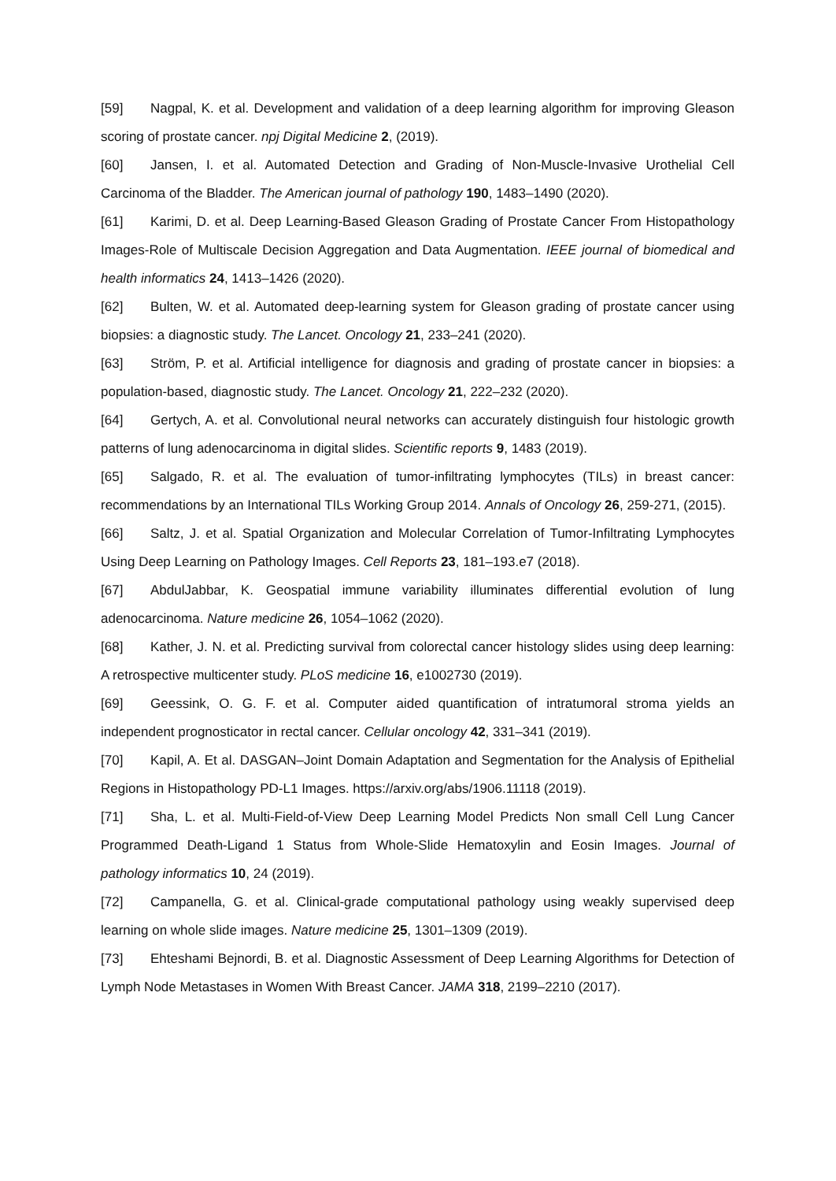[59] Nagpal, K. et al. Development and validation of a deep learning algorithm for improving Gleason scoring of prostate cancer. npj Digital Medicine 2, (2019).
[60] Jansen, I. et al. Automated Detection and Grading of Non-Muscle-Invasive Urothelial Cell Carcinoma of the Bladder. The American journal of pathology 190, 1483–1490 (2020).
[61] Karimi, D. et al. Deep Learning-Based Gleason Grading of Prostate Cancer From Histopathology Images-Role of Multiscale Decision Aggregation and Data Augmentation. IEEE journal of biomedical and health informatics 24, 1413–1426 (2020).
[62] Bulten, W. et al. Automated deep-learning system for Gleason grading of prostate cancer using biopsies: a diagnostic study. The Lancet. Oncology 21, 233–241 (2020).
[63] Ström, P. et al. Artificial intelligence for diagnosis and grading of prostate cancer in biopsies: a population-based, diagnostic study. The Lancet. Oncology 21, 222–232 (2020).
[64] Gertych, A. et al. Convolutional neural networks can accurately distinguish four histologic growth patterns of lung adenocarcinoma in digital slides. Scientific reports 9, 1483 (2019).
[65] Salgado, R. et al. The evaluation of tumor-infiltrating lymphocytes (TILs) in breast cancer: recommendations by an International TILs Working Group 2014. Annals of Oncology 26, 259-271, (2015).
[66] Saltz, J. et al. Spatial Organization and Molecular Correlation of Tumor-Infiltrating Lymphocytes Using Deep Learning on Pathology Images. Cell Reports 23, 181–193.e7 (2018).
[67] AbdulJabbar, K. Geospatial immune variability illuminates differential evolution of lung adenocarcinoma. Nature medicine 26, 1054–1062 (2020).
[68] Kather, J. N. et al. Predicting survival from colorectal cancer histology slides using deep learning: A retrospective multicenter study. PLoS medicine 16, e1002730 (2019).
[69] Geessink, O. G. F. et al. Computer aided quantification of intratumoral stroma yields an independent prognosticator in rectal cancer. Cellular oncology 42, 331–341 (2019).
[70] Kapil, A. Et al. DASGAN–Joint Domain Adaptation and Segmentation for the Analysis of Epithelial Regions in Histopathology PD-L1 Images. https://arxiv.org/abs/1906.11118 (2019).
[71] Sha, L. et al. Multi-Field-of-View Deep Learning Model Predicts Non small Cell Lung Cancer Programmed Death-Ligand 1 Status from Whole-Slide Hematoxylin and Eosin Images. Journal of pathology informatics 10, 24 (2019).
[72] Campanella, G. et al. Clinical-grade computational pathology using weakly supervised deep learning on whole slide images. Nature medicine 25, 1301–1309 (2019).
[73] Ehteshami Bejnordi, B. et al. Diagnostic Assessment of Deep Learning Algorithms for Detection of Lymph Node Metastases in Women With Breast Cancer. JAMA 318, 2199–2210 (2017).